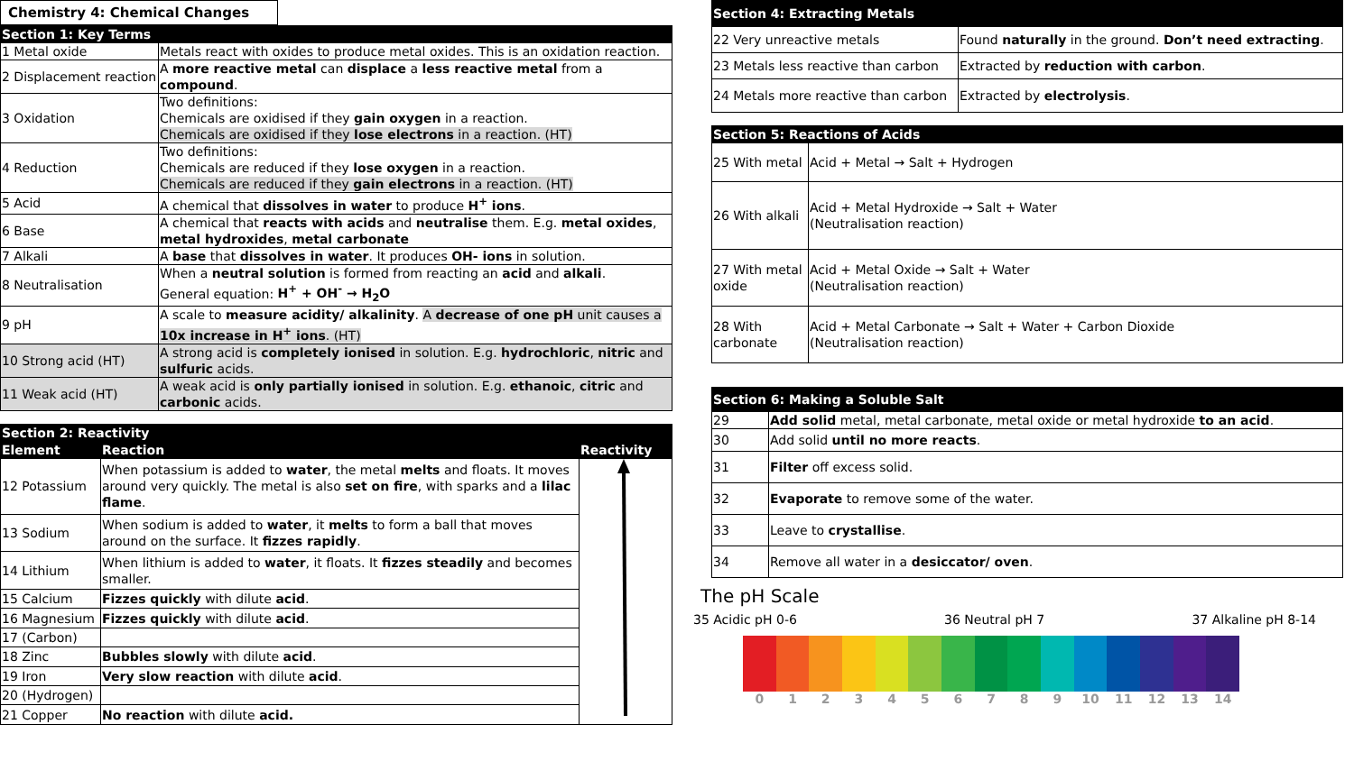Chemistry 4: Chemical Changes
| Section 1: Key Terms | |
| --- | --- |
| 1 Metal oxide | Metals react with oxides to produce metal oxides. This is an oxidation reaction. |
| 2 Displacement reaction | A more reactive metal can displace a less reactive metal from a compound . |
| 3 Oxidation | Two definitions: Chemicals are oxidised if they gain oxygen in a reaction. Chemicals are oxidised if they lose electrons in a reaction. (HT) |
| 4 Reduction | Two definitions: Chemicals are reduced if they lose oxygen in a reaction. Chemicals are reduced if they gain electrons in a reaction. (HT) |
| 5 Acid | A chemical that dissolves in water to produce H<sup>+</sup> ions . |
| 6 Base | A chemical that reacts with acids and neutralise them. E.g. metal oxides , metal hydroxides , metal carbonate |
| 7 Alkali | A base that dissolves in water . It produces OH- ions in solution. |
| 8 Neutralisation | When a neutral solution is formed from reacting an acid and alkali . General equation: H<sup>+</sup> + OH<sup>-</sup> → H<sub>2</sub>O |
| 9 pH | A scale to measure acidity/ alkalinity . A decrease of one pH unit causes a 10x increase in H<sup>+</sup> ions . (HT) |
| 10 Strong acid (HT) | A strong acid is completely ionised in solution. E.g. hydrochloric , nitric and sulfuric acids. |
| 11 Weak acid (HT) | A weak acid is only partially ionised in solution. E.g. ethanoic , citric and carbonic acids. |
| Section 2: Reactivity | | |
| --- | --- | --- |
| Element | Reaction | Reactivity |
| 12 Potassium | When potassium is added to water , the metal melts and floats. It moves around very quickly. The metal is also set on fire , with sparks and a lilac flame . | |
| 13 Sodium | When sodium is added to water , it melts to form a ball that moves around on the surface. It fizzes rapidly . | |
| 14 Lithium | When lithium is added to water , it floats. It fizzes steadily and becomes smaller. | |
| 15 Calcium | Fizzes quickly with dilute acid . | |
| 16 Magnesium | Fizzes quickly with dilute acid . | |
| 17 (Carbon) | | |
| 18 Zinc | Bubbles slowly with dilute acid . | |
| 19 Iron | Very slow reaction with dilute acid . | |
| 20 (Hydrogen) | | |
| 21 Copper | No reaction with dilute acid. | |
| Section 4: Extracting Metals | |
| --- | --- |
| 22 Very unreactive metals | Found naturally in the ground. Don’t need extracting . |
| 23 Metals less reactive than carbon | Extracted by reduction with carbon . |
| 24 Metals more reactive than carbon | Extracted by electrolysis . |
| Section 5: Reactions of Acids | |
| --- | --- |
| 25 With metal | Acid + Metal → Salt + Hydrogen |
| 26 With alkali | Acid + Metal Hydroxide → Salt + Water (Neutralisation reaction) |
| 27 With metal oxide | Acid + Metal Oxide → Salt + Water (Neutralisation reaction) |
| 28 With carbonate | Acid + Metal Carbonate → Salt + Water + Carbon Dioxide (Neutralisation reaction) |
| Section 6: Making a Soluble Salt | |
| --- | --- |
| 29 | Add solid metal, metal carbonate, metal oxide or metal hydroxide to an acid . |
| 30 | Add solid until no more reacts . |
| 31 | Filter off excess solid. |
| 32 | Evaporate to remove some of the water. |
| 33 | Leave to crystallise . |
| 34 | Remove all water in a desiccator/ oven . |
The pH Scale
35 Acidic pH 0-6 36 Neutral pH 7 37 Alkaline pH 8-14
0 1 2 3 4 5 6 7 8 9 10 11 12 13 14